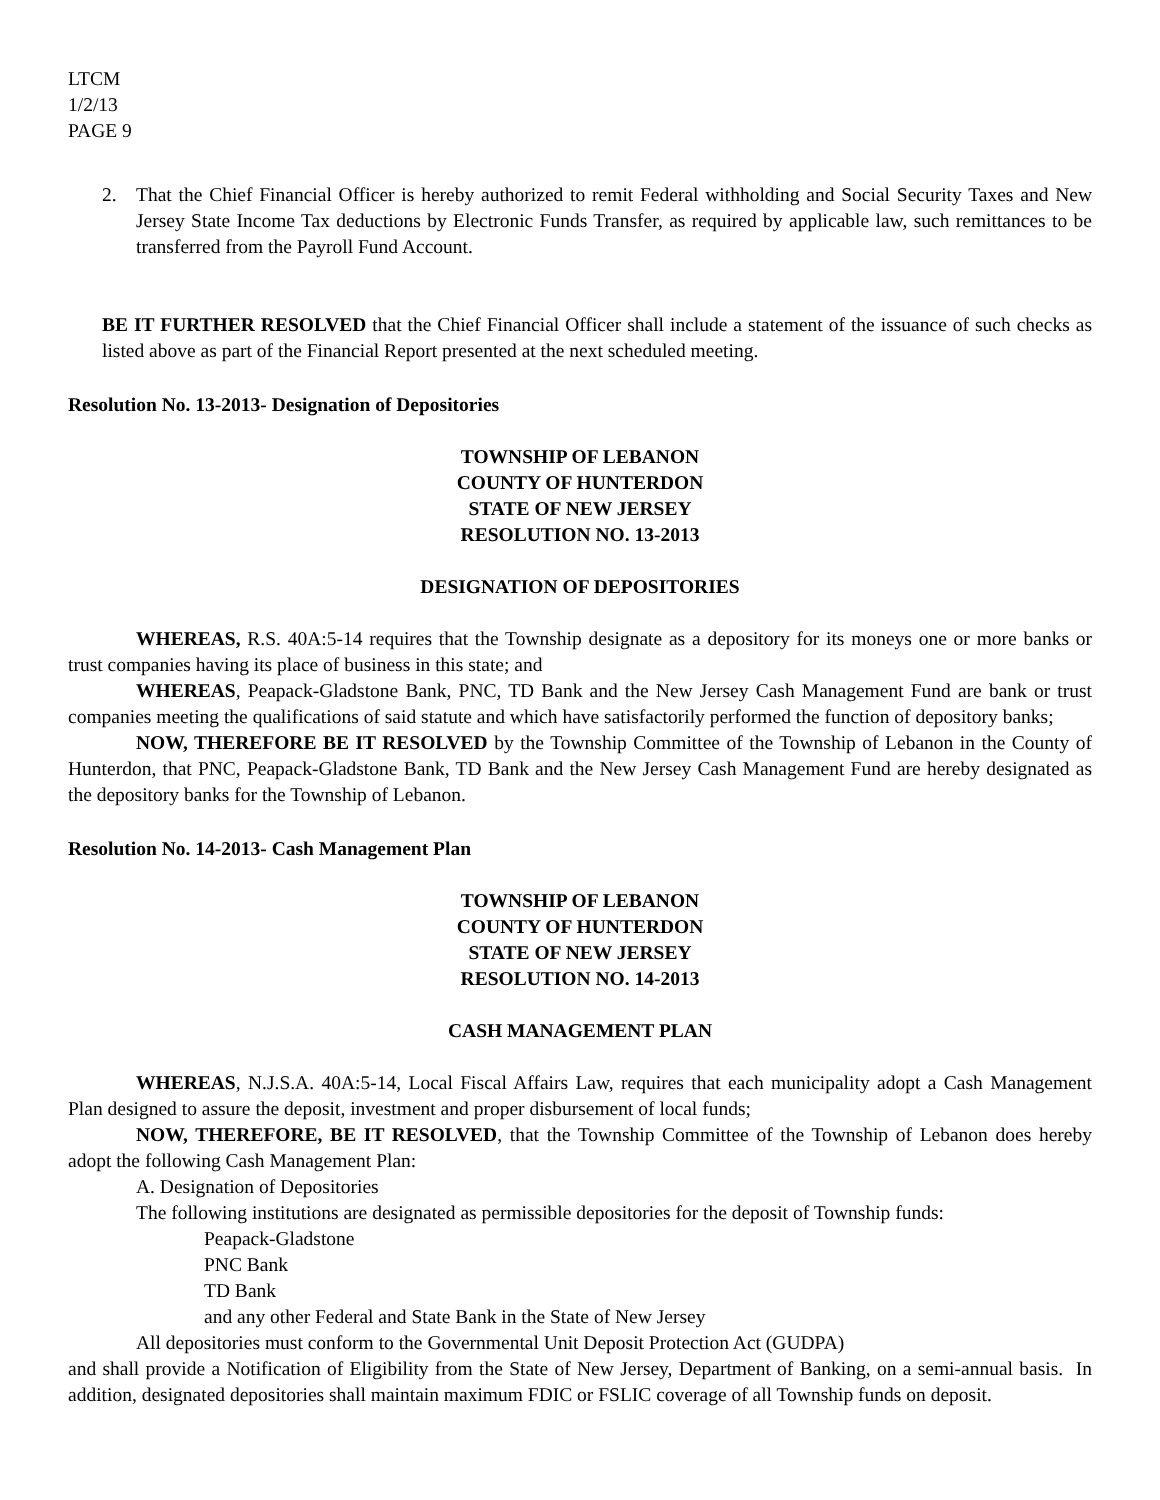LTCM
1/2/13
PAGE 9
2. That the Chief Financial Officer is hereby authorized to remit Federal withholding and Social Security Taxes and New Jersey State Income Tax deductions by Electronic Funds Transfer, as required by applicable law, such remittances to be transferred from the Payroll Fund Account.
BE IT FURTHER RESOLVED that the Chief Financial Officer shall include a statement of the issuance of such checks as listed above as part of the Financial Report presented at the next scheduled meeting.
Resolution No. 13-2013- Designation of Depositories
TOWNSHIP OF LEBANON
COUNTY OF HUNTERDON
STATE OF NEW JERSEY
RESOLUTION NO. 13-2013
DESIGNATION OF DEPOSITORIES
WHEREAS, R.S. 40A:5-14 requires that the Township designate as a depository for its moneys one or more banks or trust companies having its place of business in this state; and
WHEREAS, Peapack-Gladstone Bank, PNC, TD Bank and the New Jersey Cash Management Fund are bank or trust companies meeting the qualifications of said statute and which have satisfactorily performed the function of depository banks;
NOW, THEREFORE BE IT RESOLVED by the Township Committee of the Township of Lebanon in the County of Hunterdon, that PNC, Peapack-Gladstone Bank, TD Bank and the New Jersey Cash Management Fund are hereby designated as the depository banks for the Township of Lebanon.
Resolution No. 14-2013- Cash Management Plan
TOWNSHIP OF LEBANON
COUNTY OF HUNTERDON
STATE OF NEW JERSEY
RESOLUTION NO. 14-2013
CASH MANAGEMENT PLAN
WHEREAS, N.J.S.A. 40A:5-14, Local Fiscal Affairs Law, requires that each municipality adopt a Cash Management Plan designed to assure the deposit, investment and proper disbursement of local funds;
NOW, THEREFORE, BE IT RESOLVED, that the Township Committee of the Township of Lebanon does hereby adopt the following Cash Management Plan:
A. Designation of Depositories
The following institutions are designated as permissible depositories for the deposit of Township funds:
Peapack-Gladstone
PNC Bank
TD Bank
and any other Federal and State Bank in the State of New Jersey
All depositories must conform to the Governmental Unit Deposit Protection Act (GUDPA)
and shall provide a Notification of Eligibility from the State of New Jersey, Department of Banking, on a semi-annual basis. In addition, designated depositories shall maintain maximum FDIC or FSLIC coverage of all Township funds on deposit.